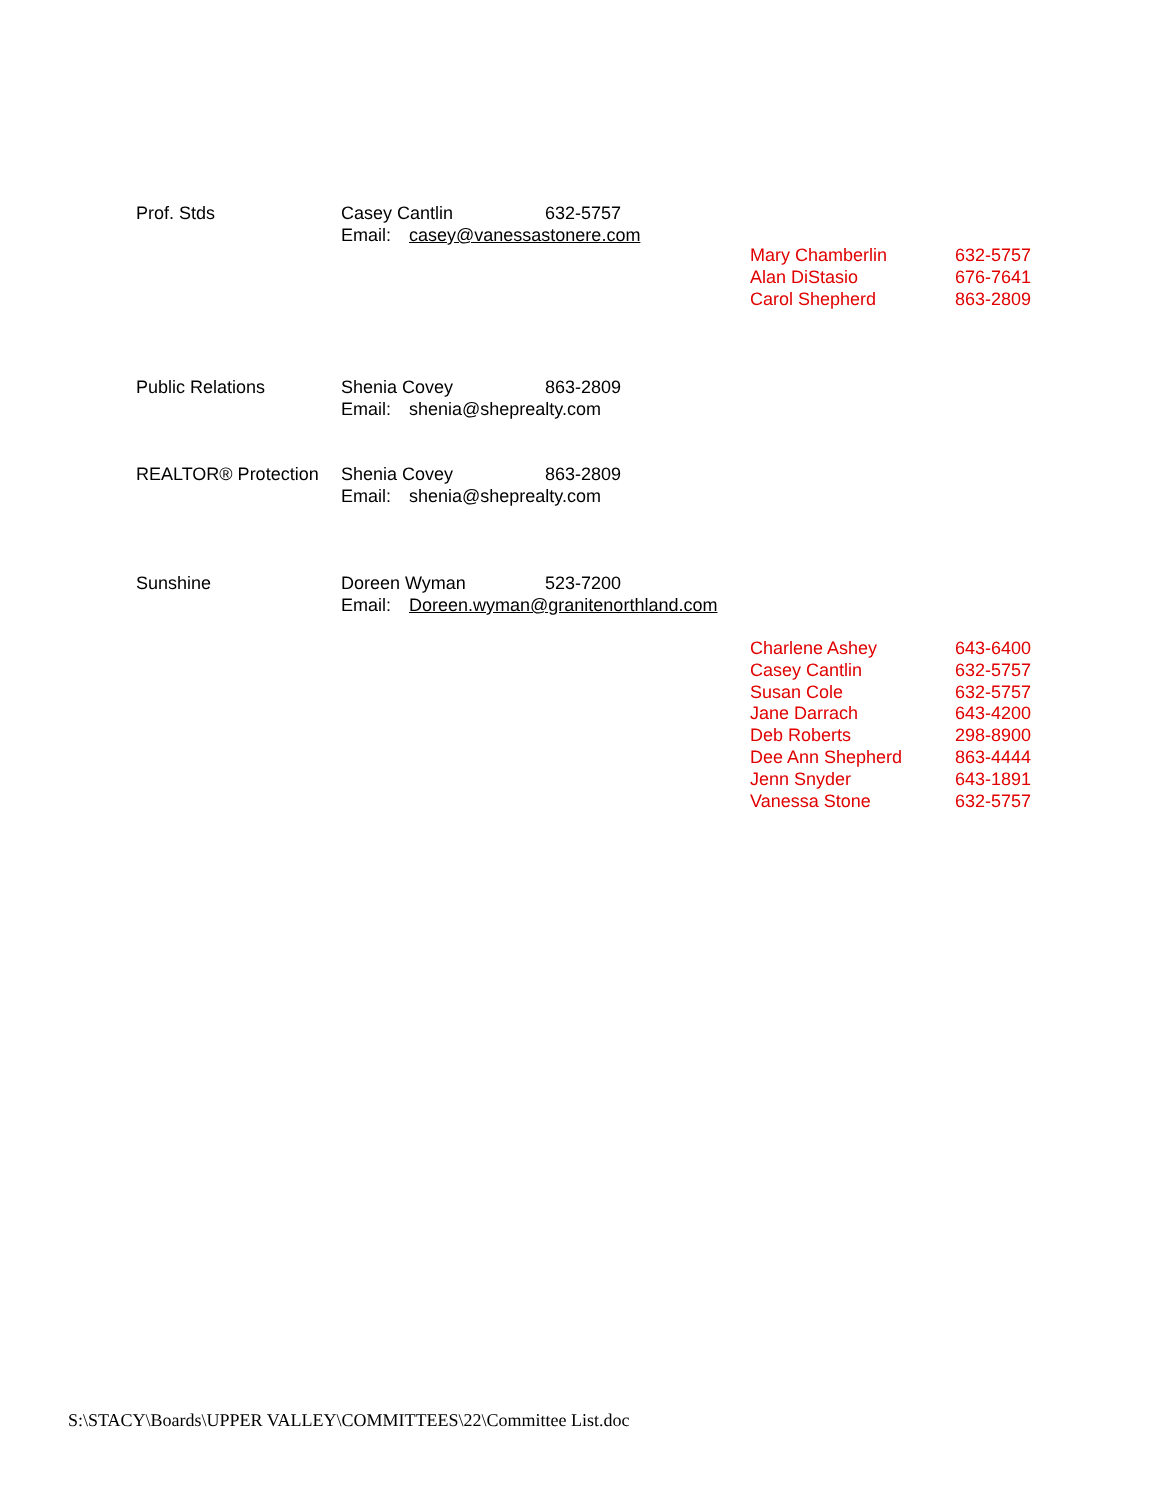Prof. Stds Casey Cantlin 632-5757
Email: casey@vanessastonere.com
Mary Chamberlin 632-5757
Alan DiStasio 676-7641
Carol Shepherd 863-2809
Public Relations Shenia Covey 863-2809
Email: shenia@sheprealty.com
REALTOR® Protection Shenia Covey 863-2809
Email: shenia@sheprealty.com
Sunshine Doreen Wyman 523-7200
Email: Doreen.wyman@granitenorthland.com
Charlene Ashey 643-6400
Casey Cantlin 632-5757
Susan Cole 632-5757
Jane Darrach 643-4200
Deb Roberts 298-8900
Dee Ann Shepherd 863-4444
Jenn Snyder 643-1891
Vanessa Stone 632-5757
S:\STACY\Boards\UPPER VALLEY\COMMITTEES\22\Committee List.doc